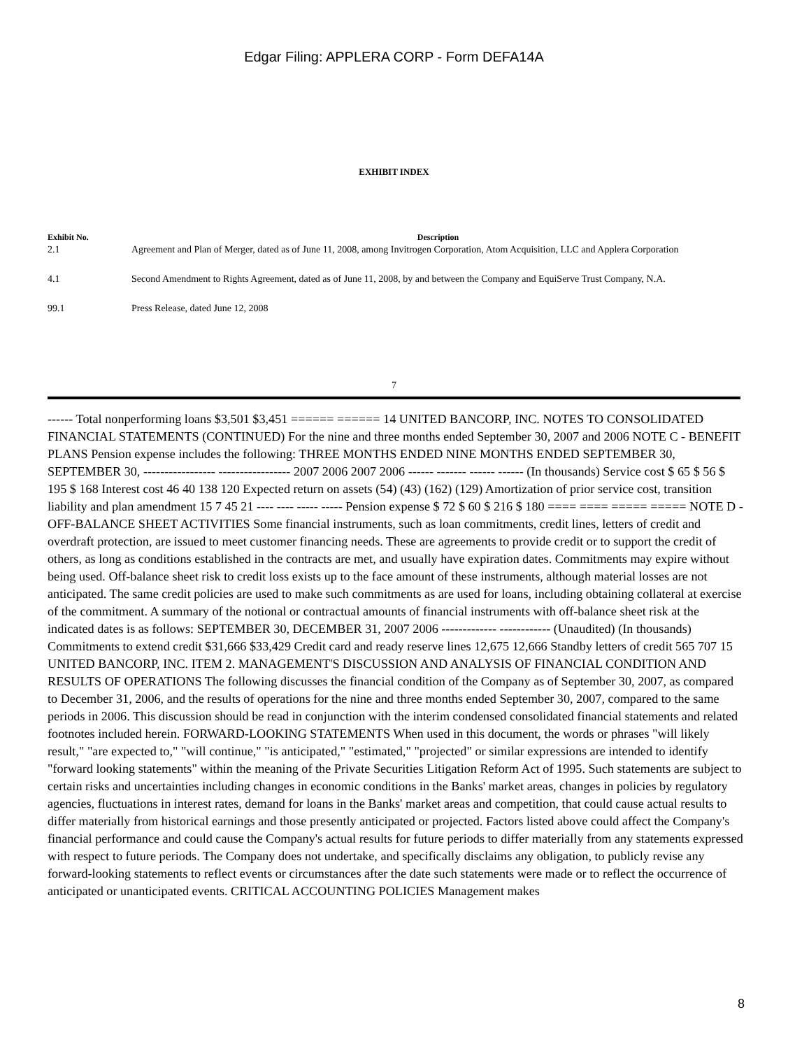Edgar Filing: APPLERA CORP - Form DEFA14A
EXHIBIT INDEX
| Exhibit No. | Description |
| --- | --- |
| 2.1 | Agreement and Plan of Merger, dated as of June 11, 2008, among Invitrogen Corporation, Atom Acquisition, LLC and Applera Corporation |
| 4.1 | Second Amendment to Rights Agreement, dated as of June 11, 2008, by and between the Company and EquiServe Trust Company, N.A. |
| 99.1 | Press Release, dated June 12, 2008 |
7
------ Total nonperforming loans $3,501 $3,451 ====== ====== 14 UNITED BANCORP, INC. NOTES TO CONSOLIDATED FINANCIAL STATEMENTS (CONTINUED) For the nine and three months ended September 30, 2007 and 2006 NOTE C - BENEFIT PLANS Pension expense includes the following: THREE MONTHS ENDED NINE MONTHS ENDED SEPTEMBER 30, SEPTEMBER 30, ----------------- ----------------- 2007 2006 2007 2006 ------ ------- ------ ------ (In thousands) Service cost $ 65 $ 56 $ 195 $ 168 Interest cost 46 40 138 120 Expected return on assets (54) (43) (162) (129) Amortization of prior service cost, transition liability and plan amendment 15 7 45 21 ---- ---- ----- ----- Pension expense $ 72 $ 60 $ 216 $ 180 ==== ==== ===== ===== NOTE D - OFF-BALANCE SHEET ACTIVITIES Some financial instruments, such as loan commitments, credit lines, letters of credit and overdraft protection, are issued to meet customer financing needs. These are agreements to provide credit or to support the credit of others, as long as conditions established in the contracts are met, and usually have expiration dates. Commitments may expire without being used. Off-balance sheet risk to credit loss exists up to the face amount of these instruments, although material losses are not anticipated. The same credit policies are used to make such commitments as are used for loans, including obtaining collateral at exercise of the commitment. A summary of the notional or contractual amounts of financial instruments with off-balance sheet risk at the indicated dates is as follows: SEPTEMBER 30, DECEMBER 31, 2007 2006 ------------- ------------ (Unaudited) (In thousands) Commitments to extend credit $31,666 $33,429 Credit card and ready reserve lines 12,675 12,666 Standby letters of credit 565 707 15 UNITED BANCORP, INC. ITEM 2. MANAGEMENT'S DISCUSSION AND ANALYSIS OF FINANCIAL CONDITION AND RESULTS OF OPERATIONS The following discusses the financial condition of the Company as of September 30, 2007, as compared to December 31, 2006, and the results of operations for the nine and three months ended September 30, 2007, compared to the same periods in 2006. This discussion should be read in conjunction with the interim condensed consolidated financial statements and related footnotes included herein. FORWARD-LOOKING STATEMENTS When used in this document, the words or phrases "will likely result," "are expected to," "will continue," "is anticipated," "estimated," "projected" or similar expressions are intended to identify "forward looking statements" within the meaning of the Private Securities Litigation Reform Act of 1995. Such statements are subject to certain risks and uncertainties including changes in economic conditions in the Banks' market areas, changes in policies by regulatory agencies, fluctuations in interest rates, demand for loans in the Banks' market areas and competition, that could cause actual results to differ materially from historical earnings and those presently anticipated or projected. Factors listed above could affect the Company's financial performance and could cause the Company's actual results for future periods to differ materially from any statements expressed with respect to future periods. The Company does not undertake, and specifically disclaims any obligation, to publicly revise any forward-looking statements to reflect events or circumstances after the date such statements were made or to reflect the occurrence of anticipated or unanticipated events. CRITICAL ACCOUNTING POLICIES Management makes
8